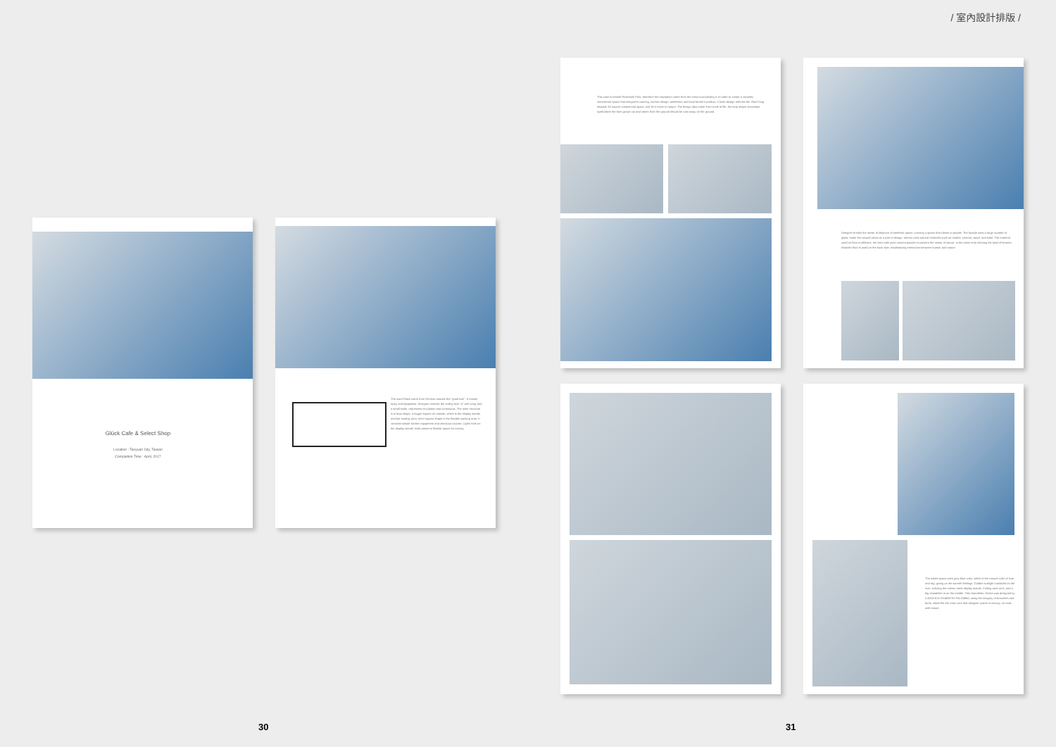/ 室內設計排版 /
Glück Cafe & Select Shop
Location : Taoyuan City, Taiwan
Completion Time : April, 2017
The word Glück came from German sounds like "good luck". It means lucky and happiness. Designer extends the smiley face "ü" with a big and a small smile, represents circulation and continuous. The inner structure is in loop shape, a bigger square on outside, which is the display stands and bar seating area. Inner square shape is the flatable working area. It contains simple kitchen equipment and checkout counter. Lights hide on the display stands' trails preserve flexible space for activity.
This case is beside Riverbank Park, therefore the inspiration came from the views surrounding it. In order to create a complex commercial space that integrates catering, interior design, aesthetics and local farmer's product. Comet design rethinks the 25m2 long-shaped, 50-square commercial space, and let it move to nature. The design idea came from circle of life, the loop shape circulation symbolizes the form grows out and raises from the ground should be cast away on the ground.
Designer breaks the sense of distance of aesthetic space, creating a space that closes to people. The facade uses a large number of glass, make the natural views as a part of design. Interior uses natural materials such as marble, cement, wood, and steel. The material used on floor is different, the front side uses cement powder to present the sense of nature, at the same time echoing the land of farmers. Wooden floor is used on the back side, emphasizing interaction between human and nature.
The whole space uses grey blue color, which is the natural color of river and sky, giving us the warmth feelings. Golden sunlight irradiated on the river, echoing the interior steel display stands. Ceiling uses arcs, and a big chandelier is on the middle. This chandelier, Ginkie was designed by LUDOVICA+ROBERTO PALOMBA, using the imagery of branches and birds, which fits the main core that designer wants to convey: co-exist with nature.
30 31